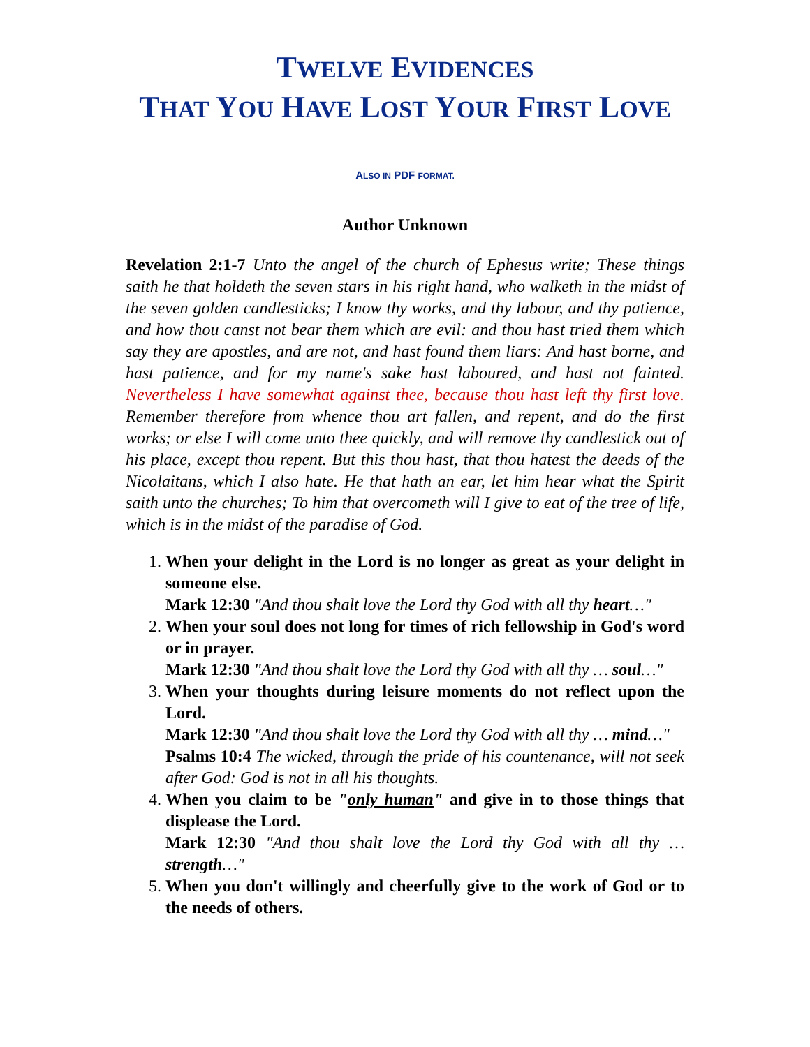TWELVE EVIDENCES
THAT YOU HAVE LOST YOUR FIRST LOVE
ALSO IN PDF FORMAT.
Author Unknown
Revelation 2:1-7 Unto the angel of the church of Ephesus write; These things saith he that holdeth the seven stars in his right hand, who walketh in the midst of the seven golden candlesticks; I know thy works, and thy labour, and thy patience, and how thou canst not bear them which are evil: and thou hast tried them which say they are apostles, and are not, and hast found them liars: And hast borne, and hast patience, and for my name's sake hast laboured, and hast not fainted. Nevertheless I have somewhat against thee, because thou hast left thy first love. Remember therefore from whence thou art fallen, and repent, and do the first works; or else I will come unto thee quickly, and will remove thy candlestick out of his place, except thou repent. But this thou hast, that thou hatest the deeds of the Nicolaitans, which I also hate. He that hath an ear, let him hear what the Spirit saith unto the churches; To him that overcometh will I give to eat of the tree of life, which is in the midst of the paradise of God.
1. When your delight in the Lord is no longer as great as your delight in someone else.
Mark 12:30 "And thou shalt love the Lord thy God with all thy heart…"
2. When your soul does not long for times of rich fellowship in God's word or in prayer.
Mark 12:30 "And thou shalt love the Lord thy God with all thy … soul…"
3. When your thoughts during leisure moments do not reflect upon the Lord.
Mark 12:30 "And thou shalt love the Lord thy God with all thy … mind…"
Psalms 10:4 The wicked, through the pride of his countenance, will not seek after God: God is not in all his thoughts.
4. When you claim to be "only human" and give in to those things that displease the Lord.
Mark 12:30 "And thou shalt love the Lord thy God with all thy … strength…"
5. When you don't willingly and cheerfully give to the work of God or to the needs of others.